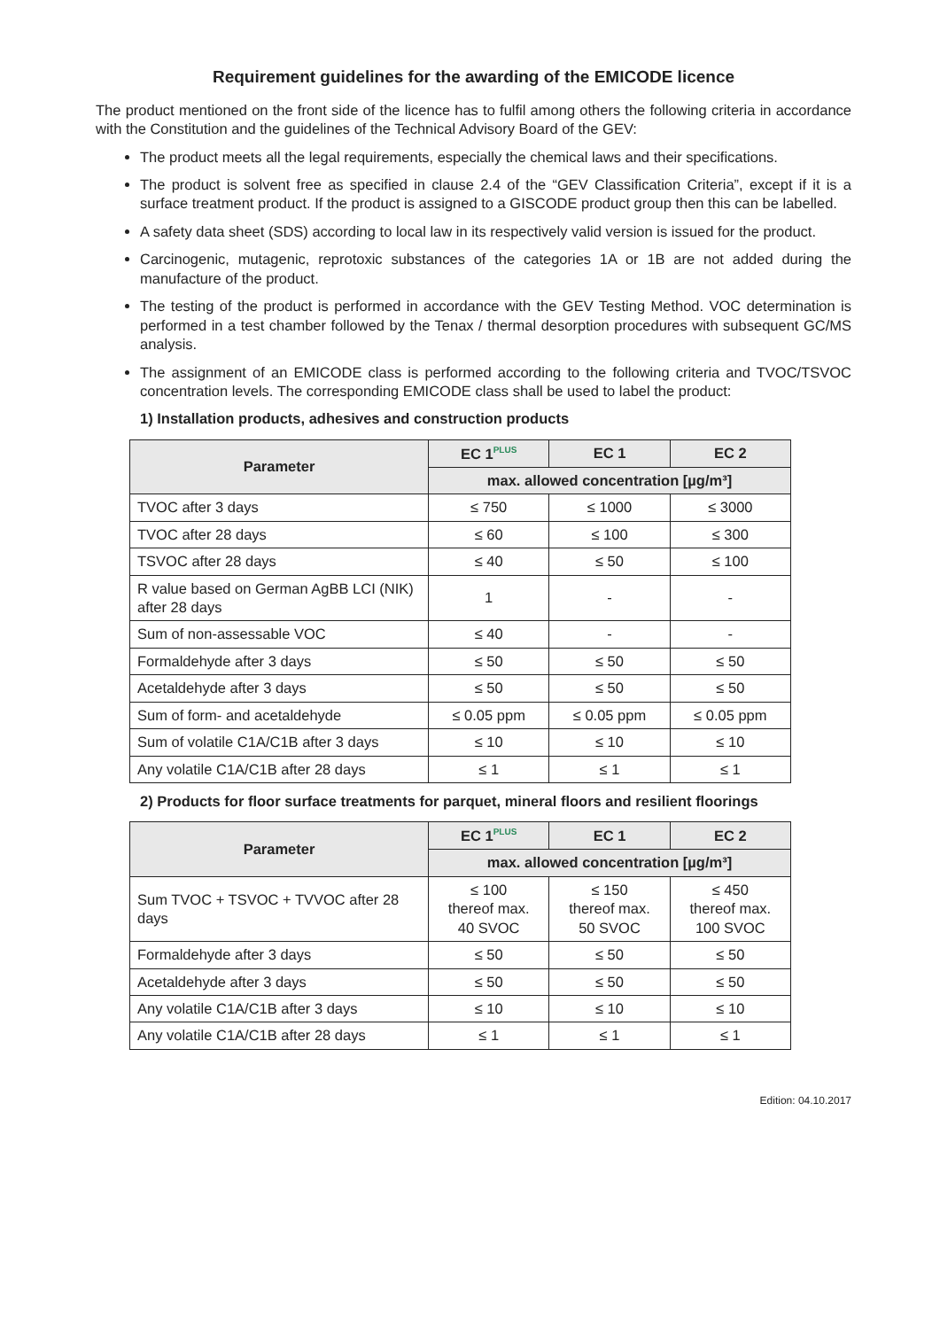Requirement guidelines for the awarding of the EMICODE licence
The product mentioned on the front side of the licence has to fulfil among others the following criteria in accordance with the Constitution and the guidelines of the Technical Advisory Board of the GEV:
The product meets all the legal requirements, especially the chemical laws and their specifications.
The product is solvent free as specified in clause 2.4 of the “GEV Classification Criteria”, except if it is a surface treatment product. If the product is assigned to a GISCODE product group then this can be labelled.
A safety data sheet (SDS) according to local law in its respectively valid version is issued for the product.
Carcinogenic, mutagenic, reprotoxic substances of the categories 1A or 1B are not added during the manufacture of the product.
The testing of the product is performed in accordance with the GEV Testing Method. VOC determination is performed in a test chamber followed by the Tenax / thermal desorption procedures with subsequent GC/MS analysis.
The assignment of an EMICODE class is performed according to the following criteria and TVOC/TSVOC concentration levels. The corresponding EMICODE class shall be used to label the product:
1) Installation products, adhesives and construction products
| Parameter | EC 1<sup>PLUS</sup> | EC 1 | EC 2 |
| --- | --- | --- | --- |
| | max. allowed concentration [µg/m³] | | |
| TVOC after 3 days | ≤ 750 | ≤ 1000 | ≤ 3000 |
| TVOC after 28 days | ≤ 60 | ≤ 100 | ≤ 300 |
| TSVOC after 28 days | ≤ 40 | ≤ 50 | ≤ 100 |
| R value based on German AgBB LCI (NIK) after 28 days | 1 | - | - |
| Sum of non-assessable VOC | ≤ 40 | - | - |
| Formaldehyde after 3 days | ≤ 50 | ≤ 50 | ≤ 50 |
| Acetaldehyde after 3 days | ≤ 50 | ≤ 50 | ≤ 50 |
| Sum of form- and acetaldehyde | ≤ 0.05 ppm | ≤ 0.05 ppm | ≤ 0.05 ppm |
| Sum of volatile C1A/C1B after 3 days | ≤ 10 | ≤ 10 | ≤ 10 |
| Any volatile C1A/C1B after 28 days | ≤ 1 | ≤ 1 | ≤ 1 |
2) Products for floor surface treatments for parquet, mineral floors and resilient floorings
| Parameter | EC 1<sup>PLUS</sup> | EC 1 | EC 2 |
| --- | --- | --- | --- |
| | max. allowed concentration [µg/m³] | | |
| Sum TVOC + TSVOC + TVVOC after 28 days | ≤ 100 thereof max. 40 SVOC | ≤ 150 thereof max. 50 SVOC | ≤ 450 thereof max. 100 SVOC |
| Formaldehyde after 3 days | ≤ 50 | ≤ 50 | ≤ 50 |
| Acetaldehyde after 3 days | ≤ 50 | ≤ 50 | ≤ 50 |
| Any volatile C1A/C1B after 3 days | ≤ 10 | ≤ 10 | ≤ 10 |
| Any volatile C1A/C1B after 28 days | ≤ 1 | ≤ 1 | ≤ 1 |
Edition: 04.10.2017